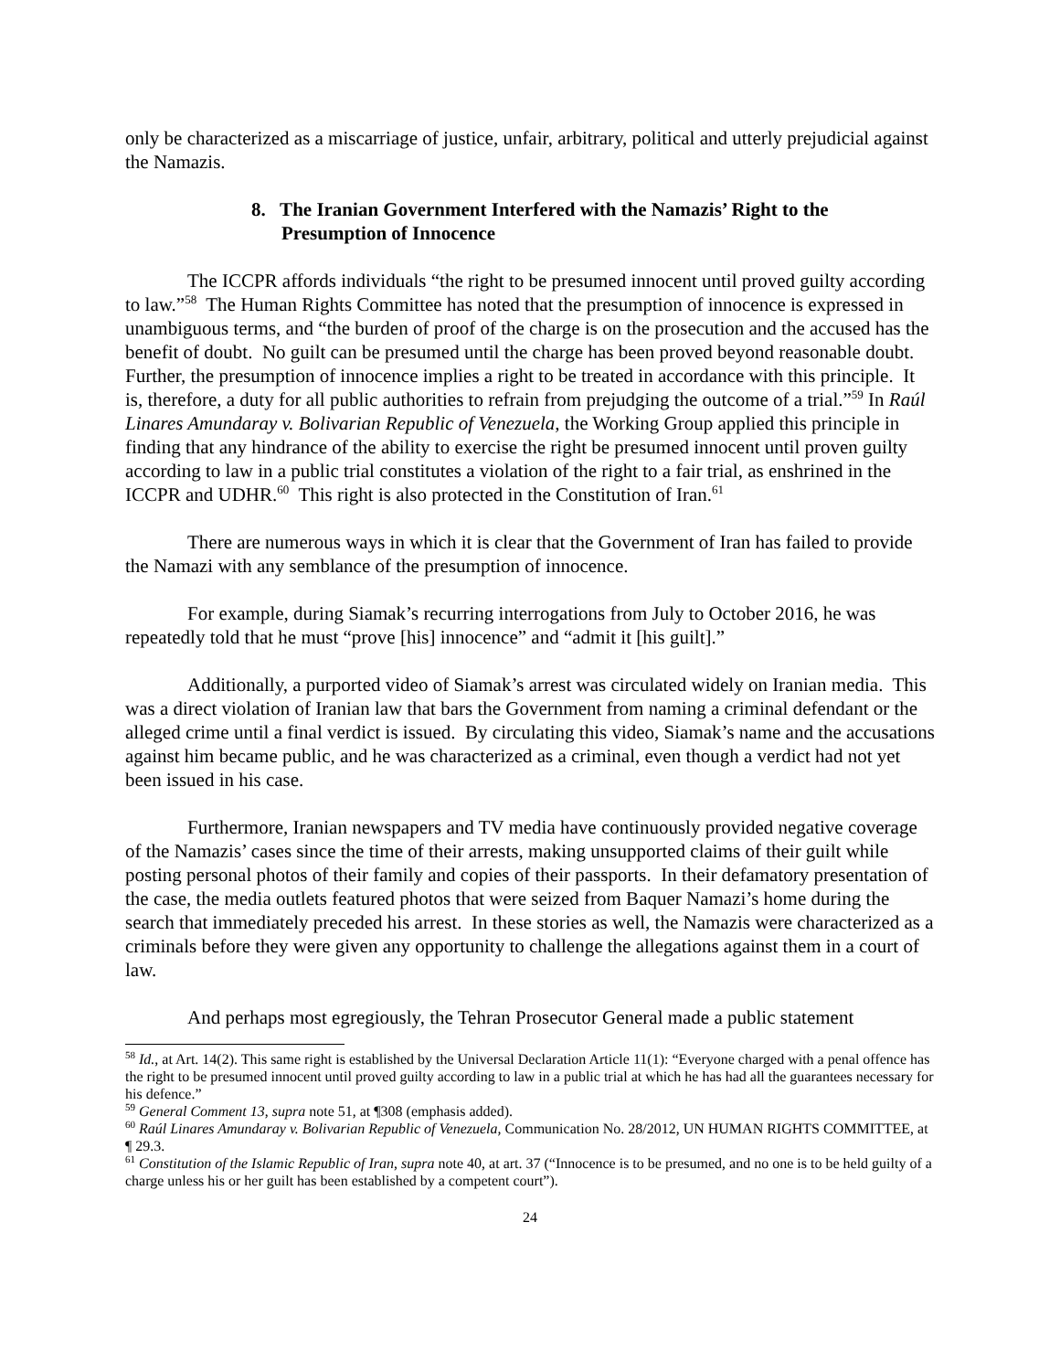only be characterized as a miscarriage of justice, unfair, arbitrary, political and utterly prejudicial against the Namazis.
8. The Iranian Government Interfered with the Namazis’ Right to the Presumption of Innocence
The ICCPR affords individuals “the right to be presumed innocent until proved guilty according to law.”<sup>58</sup> The Human Rights Committee has noted that the presumption of innocence is expressed in unambiguous terms, and “the burden of proof of the charge is on the prosecution and the accused has the benefit of doubt. No guilt can be presumed until the charge has been proved beyond reasonable doubt. Further, the presumption of innocence implies a right to be treated in accordance with this principle. It is, therefore, a duty for all public authorities to refrain from prejudging the outcome of a trial.”<sup>59</sup> In Raúl Linares Amundaray v. Bolivarian Republic of Venezuela, the Working Group applied this principle in finding that any hindrance of the ability to exercise the right be presumed innocent until proven guilty according to law in a public trial constitutes a violation of the right to a fair trial, as enshrined in the ICCPR and UDHR.<sup>60</sup> This right is also protected in the Constitution of Iran.<sup>61</sup>
There are numerous ways in which it is clear that the Government of Iran has failed to provide the Namazi with any semblance of the presumption of innocence.
For example, during Siamak’s recurring interrogations from July to October 2016, he was repeatedly told that he must “prove [his] innocence” and “admit it [his guilt].”
Additionally, a purported video of Siamak’s arrest was circulated widely on Iranian media. This was a direct violation of Iranian law that bars the Government from naming a criminal defendant or the alleged crime until a final verdict is issued. By circulating this video, Siamak’s name and the accusations against him became public, and he was characterized as a criminal, even though a verdict had not yet been issued in his case.
Furthermore, Iranian newspapers and TV media have continuously provided negative coverage of the Namazis’ cases since the time of their arrests, making unsupported claims of their guilt while posting personal photos of their family and copies of their passports. In their defamatory presentation of the case, the media outlets featured photos that were seized from Baquer Namazi’s home during the search that immediately preceded his arrest. In these stories as well, the Namazis were characterized as a criminals before they were given any opportunity to challenge the allegations against them in a court of law.
And perhaps most egregiously, the Tehran Prosecutor General made a public statement
<sup>58</sup> Id., at Art. 14(2). This same right is established by the Universal Declaration Article 11(1): “Everyone charged with a penal offence has the right to be presumed innocent until proved guilty according to law in a public trial at which he has had all the guarantees necessary for his defence.”
<sup>59</sup> General Comment 13, supra note 51, at ¶308 (emphasis added).
<sup>60</sup> Raúl Linares Amundaray v. Bolivarian Republic of Venezuela, Communication No. 28/2012, UN HUMAN RIGHTS COMMITTEE, at ¶ 29.3.
<sup>61</sup> Constitution of the Islamic Republic of Iran, supra note 40, at art. 37 (“Innocence is to be presumed, and no one is to be held guilty of a charge unless his or her guilt has been established by a competent court”).
24